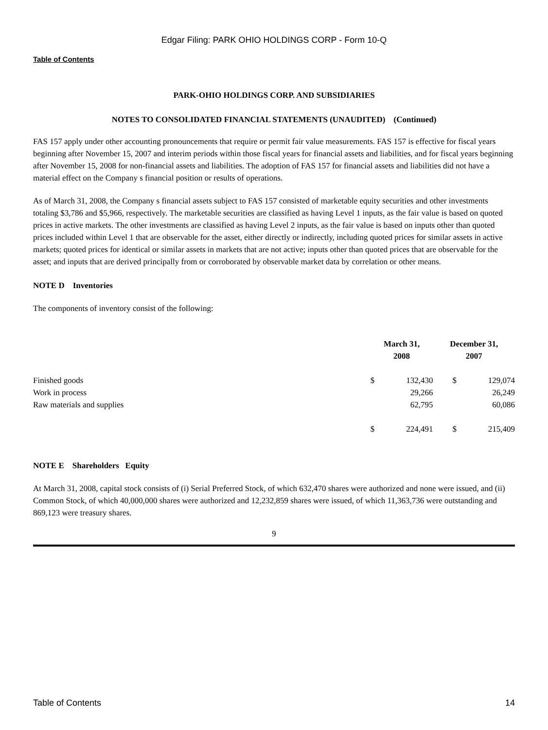Edgar Filing: PARK OHIO HOLDINGS CORP - Form 10-Q
Table of Contents
PARK-OHIO HOLDINGS CORP. AND SUBSIDIARIES
NOTES TO CONSOLIDATED FINANCIAL STATEMENTS (UNAUDITED) (Continued)
FAS 157 apply under other accounting pronouncements that require or permit fair value measurements. FAS 157 is effective for fiscal years beginning after November 15, 2007 and interim periods within those fiscal years for financial assets and liabilities, and for fiscal years beginning after November 15, 2008 for non-financial assets and liabilities. The adoption of FAS 157 for financial assets and liabilities did not have a material effect on the Company s financial position or results of operations.
As of March 31, 2008, the Company s financial assets subject to FAS 157 consisted of marketable equity securities and other investments totaling $3,786 and $5,966, respectively. The marketable securities are classified as having Level 1 inputs, as the fair value is based on quoted prices in active markets. The other investments are classified as having Level 2 inputs, as the fair value is based on inputs other than quoted prices included within Level 1 that are observable for the asset, either directly or indirectly, including quoted prices for similar assets in active markets; quoted prices for identical or similar assets in markets that are not active; inputs other than quoted prices that are observable for the asset; and inputs that are derived principally from or corroborated by observable market data by correlation or other means.
NOTE D Inventories
The components of inventory consist of the following:
| | March 31, 2008 | | December 31, 2007 | |
| --- | --- | --- | --- | --- |
| Finished goods | $ | 132,430 | $ | 129,074 |
| Work in process | | 29,266 | | 26,249 |
| Raw materials and supplies | | 62,795 | | 60,086 |
| | $ | 224,491 | $ | 215,409 |
NOTE E Shareholders Equity
At March 31, 2008, capital stock consists of (i) Serial Preferred Stock, of which 632,470 shares were authorized and none were issued, and (ii) Common Stock, of which 40,000,000 shares were authorized and 12,232,859 shares were issued, of which 11,363,736 were outstanding and 869,123 were treasury shares.
9
Table of Contents 14